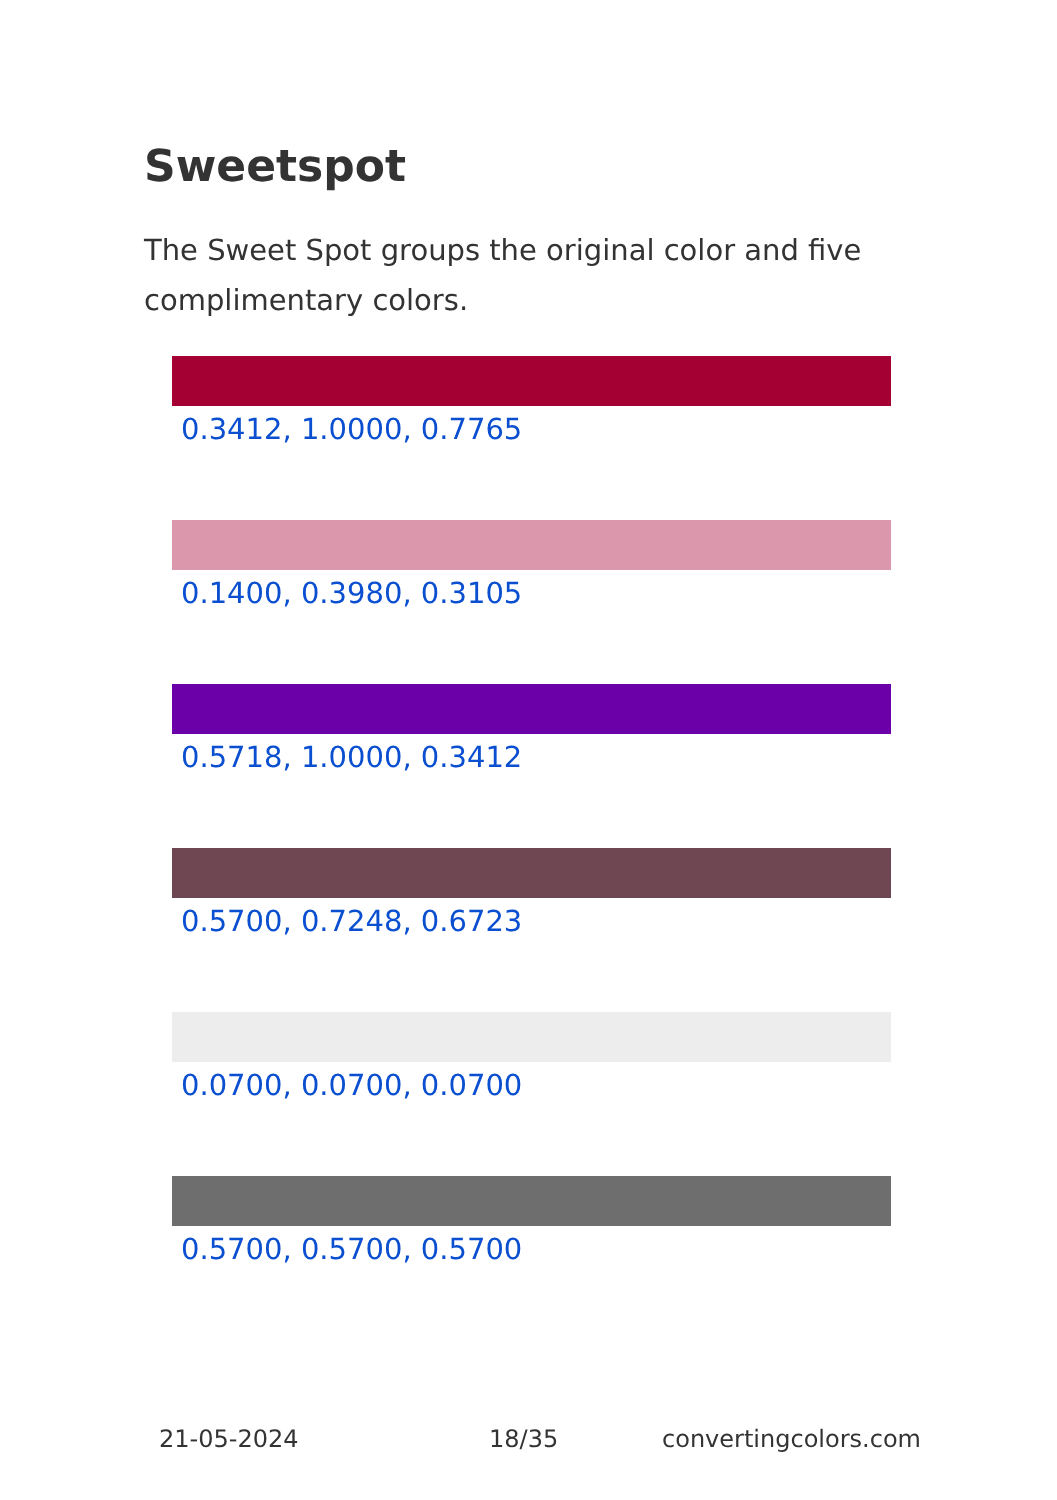Sweetspot
The Sweet Spot groups the original color and five complimentary colors.
0.3412, 1.0000, 0.7765
0.1400, 0.3980, 0.3105
0.5718, 1.0000, 0.3412
0.5700, 0.7248, 0.6723
0.0700, 0.0700, 0.0700
0.5700, 0.5700, 0.5700
21-05-2024 18/35 convertingcolors.com